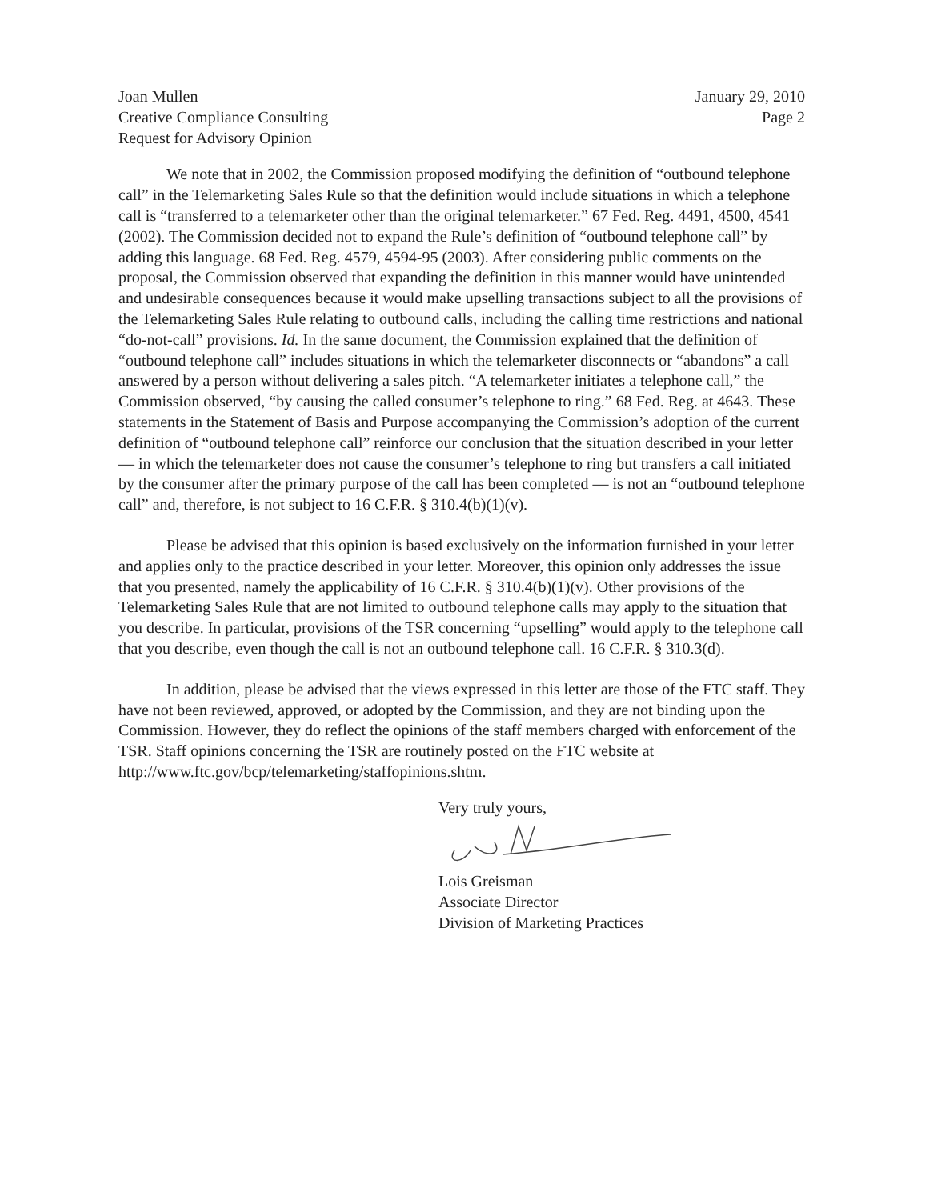Joan Mullen
Creative Compliance Consulting
Request for Advisory Opinion
January 29, 2010
Page 2
We note that in 2002, the Commission proposed modifying the definition of “outbound telephone call” in the Telemarketing Sales Rule so that the definition would include situations in which a telephone call is “transferred to a telemarketer other than the original telemarketer.” 67 Fed. Reg. 4491, 4500, 4541 (2002). The Commission decided not to expand the Rule’s definition of “outbound telephone call” by adding this language. 68 Fed. Reg. 4579, 4594-95 (2003). After considering public comments on the proposal, the Commission observed that expanding the definition in this manner would have unintended and undesirable consequences because it would make upselling transactions subject to all the provisions of the Telemarketing Sales Rule relating to outbound calls, including the calling time restrictions and national “do-not-call” provisions. Id. In the same document, the Commission explained that the definition of “outbound telephone call” includes situations in which the telemarketer disconnects or “abandons” a call answered by a person without delivering a sales pitch. “A telemarketer initiates a telephone call,” the Commission observed, “by causing the called consumer’s telephone to ring.” 68 Fed. Reg. at 4643. These statements in the Statement of Basis and Purpose accompanying the Commission’s adoption of the current definition of “outbound telephone call” reinforce our conclusion that the situation described in your letter — in which the telemarketer does not cause the consumer’s telephone to ring but transfers a call initiated by the consumer after the primary purpose of the call has been completed — is not an “outbound telephone call” and, therefore, is not subject to 16 C.F.R. § 310.4(b)(1)(v).
Please be advised that this opinion is based exclusively on the information furnished in your letter and applies only to the practice described in your letter. Moreover, this opinion only addresses the issue that you presented, namely the applicability of 16 C.F.R. § 310.4(b)(1)(v). Other provisions of the Telemarketing Sales Rule that are not limited to outbound telephone calls may apply to the situation that you describe. In particular, provisions of the TSR concerning “upselling” would apply to the telephone call that you describe, even though the call is not an outbound telephone call. 16 C.F.R. § 310.3(d).
In addition, please be advised that the views expressed in this letter are those of the FTC staff. They have not been reviewed, approved, or adopted by the Commission, and they are not binding upon the Commission. However, they do reflect the opinions of the staff members charged with enforcement of the TSR. Staff opinions concerning the TSR are routinely posted on the FTC website at http://www.ftc.gov/bcp/telemarketing/staffopinions.shtm.
Very truly yours,
Lois Greisman
Associate Director
Division of Marketing Practices